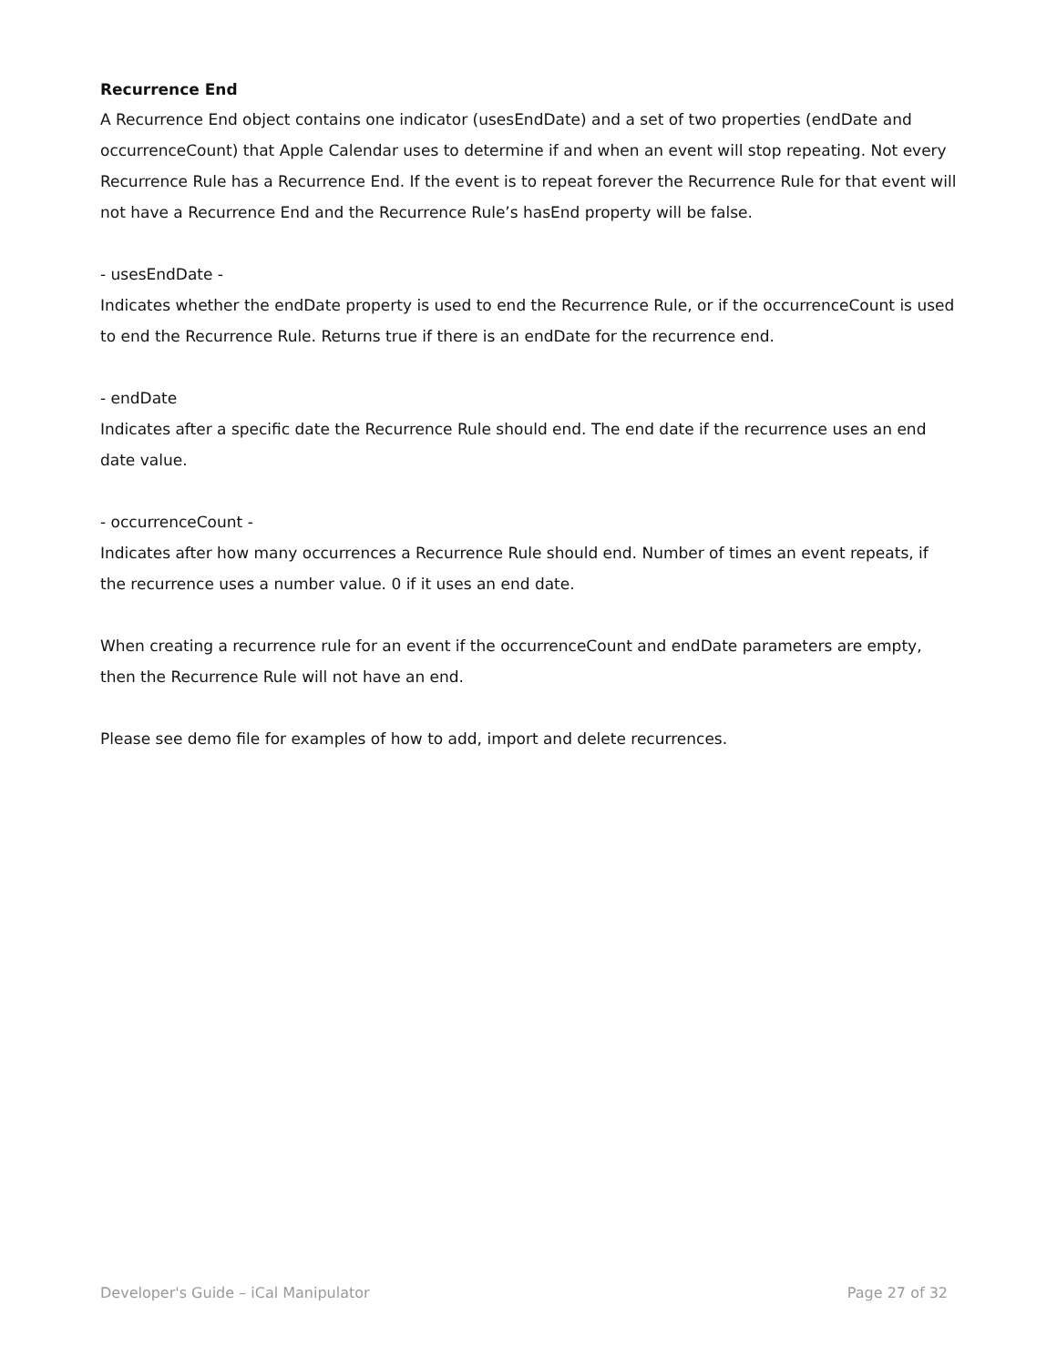Recurrence End
A Recurrence End object contains one indicator (usesEndDate) and a set of two properties (endDate and occurrenceCount) that Apple Calendar uses to determine if and when an event will stop repeating. Not every Recurrence Rule has a Recurrence End. If the event is to repeat forever the Recurrence Rule for that event will not have a Recurrence End and the Recurrence Rule’s hasEnd property will be false.
- usesEndDate -
Indicates whether the endDate property is used to end the Recurrence Rule, or if the occurrenceCount is used to end the Recurrence Rule. Returns true if there is an endDate for the recurrence end.
- endDate
Indicates after a specific date the Recurrence Rule should end. The end date if the recurrence uses an end date value.
- occurrenceCount -
Indicates after how many occurrences a Recurrence Rule should end. Number of times an event repeats, if the recurrence uses a number value. 0 if it uses an end date.
When creating a recurrence rule for an event if the occurrenceCount and endDate parameters are empty, then the Recurrence Rule will not have an end.
Please see demo file for examples of how to add, import and delete recurrences.
Developer's Guide – iCal Manipulator Page 27 of 32